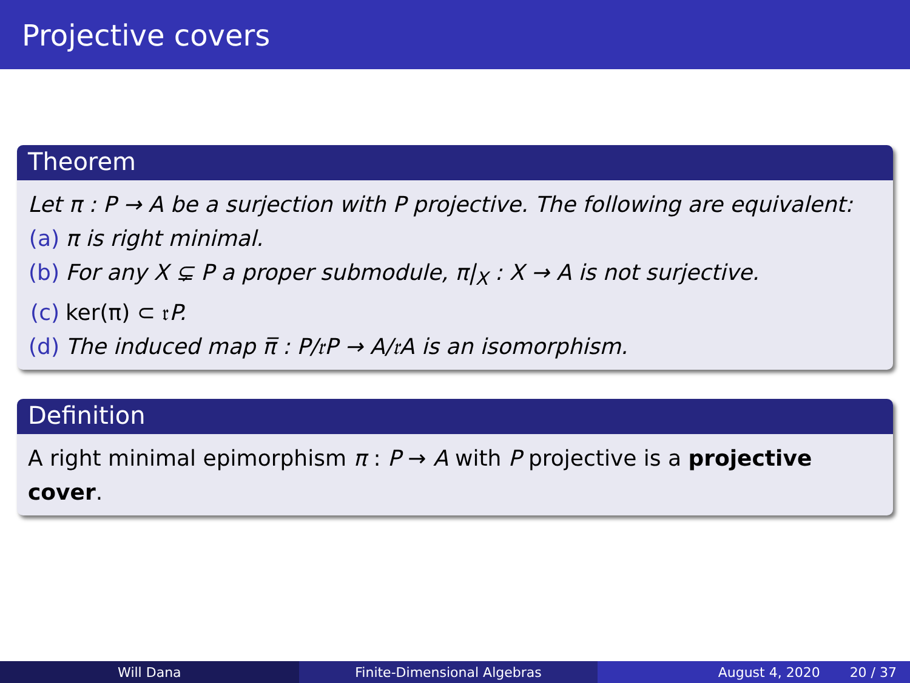Projective covers
Theorem
Let π : P → A be a surjection with P projective. The following are equivalent:
(a) π is right minimal.
(b) For any X ⊊ P a proper submodule, π|<sub>X</sub> : X → A is not surjective.
(c) ker(π) ⊂ 𝔯 P.
(d) The induced map π̅ : P/𝔯P → A/𝔯A is an isomorphism.
Definition
A right minimal epimorphism π : P → A with P projective is a projective cover.
Will Dana Finite-Dimensional Algebras August 4, 2020 20 / 37